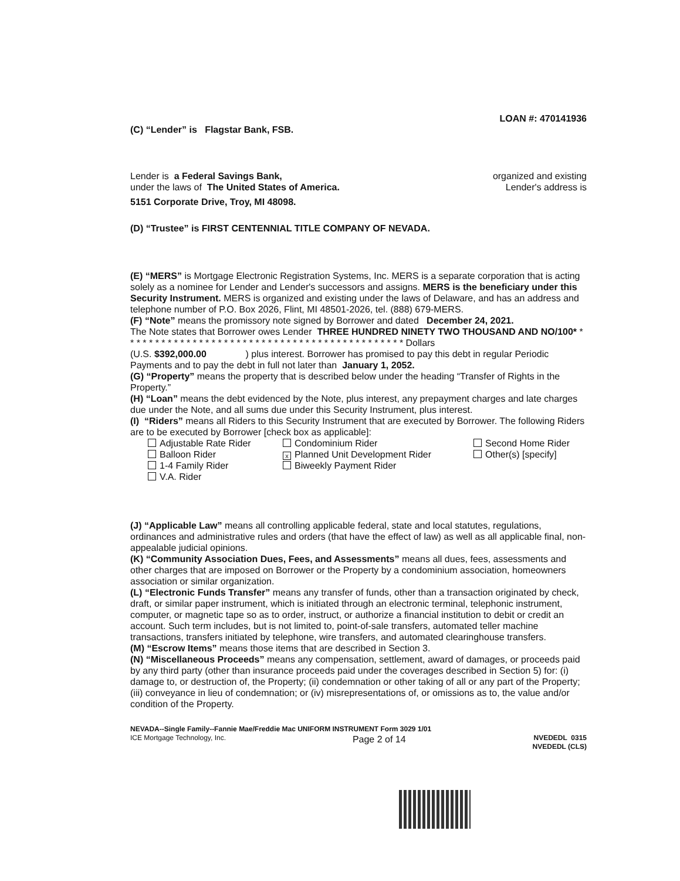LOAN #: 470141936
(C) “Lender” is Flagstar Bank, FSB.
Lender is a Federal Savings Bank, organized and existing
under the laws of The United States of America. Lender's address is
5151 Corporate Drive, Troy, MI 48098.
(D) “Trustee” is FIRST CENTENNIAL TITLE COMPANY OF NEVADA.
(E) “MERS” is Mortgage Electronic Registration Systems, Inc. MERS is a separate corporation that is acting solely as a nominee for Lender and Lender's successors and assigns. MERS is the beneficiary under this Security Instrument. MERS is organized and existing under the laws of Delaware, and has an address and telephone number of P.O. Box 2026, Flint, MI 48501-2026, tel. (888) 679-MERS.
(F) “Note” means the promissory note signed by Borrower and dated December 24, 2021.
The Note states that Borrower owes Lender THREE HUNDRED NINETY TWO THOUSAND AND NO/100* * * * * * * * * * * * * * * * * * * * * * * * * * * * * * * * * * * * * * * * * * * * * * Dollars
(U.S. $392,000.00 ) plus interest. Borrower has promised to pay this debt in regular Periodic Payments and to pay the debt in full not later than January 1, 2052.
(G) “Property” means the property that is described below under the heading “Transfer of Rights in the Property.”
(H) “Loan” means the debt evidenced by the Note, plus interest, any prepayment charges and late charges due under the Note, and all sums due under this Security Instrument, plus interest.
(I) “Riders” means all Riders to this Security Instrument that are executed by Borrower. The following Riders are to be executed by Borrower [check box as applicable]:
Adjustable Rate Rider Condominium Rider Second Home Rider Balloon Rider x Planned Unit Development Rider Other(s) [specify] 1-4 Family Rider Biweekly Payment Rider V.A. Rider
(J) “Applicable Law” means all controlling applicable federal, state and local statutes, regulations, ordinances and administrative rules and orders (that have the effect of law) as well as all applicable final, non-appealable judicial opinions.
(K) “Community Association Dues, Fees, and Assessments” means all dues, fees, assessments and other charges that are imposed on Borrower or the Property by a condominium association, homeowners association or similar organization.
(L) “Electronic Funds Transfer” means any transfer of funds, other than a transaction originated by check, draft, or similar paper instrument, which is initiated through an electronic terminal, telephonic instrument, computer, or magnetic tape so as to order, instruct, or authorize a financial institution to debit or credit an account. Such term includes, but is not limited to, point-of-sale transfers, automated teller machine transactions, transfers initiated by telephone, wire transfers, and automated clearinghouse transfers.
(M) “Escrow Items” means those items that are described in Section 3.
(N) “Miscellaneous Proceeds” means any compensation, settlement, award of damages, or proceeds paid by any third party (other than insurance proceeds paid under the coverages described in Section 5) for: (i) damage to, or destruction of, the Property; (ii) condemnation or other taking of all or any part of the Property; (iii) conveyance in lieu of condemnation; or (iv) misrepresentations of, or omissions as to, the value and/or condition of the Property.
NEVADA--Single Family--Fannie Mae/Freddie Mac UNIFORM INSTRUMENT Form 3029 1/01
ICE Mortgage Technology, Inc. Page 2 of 14 NVEDEDL 0315
NVEDEDL (CLS)